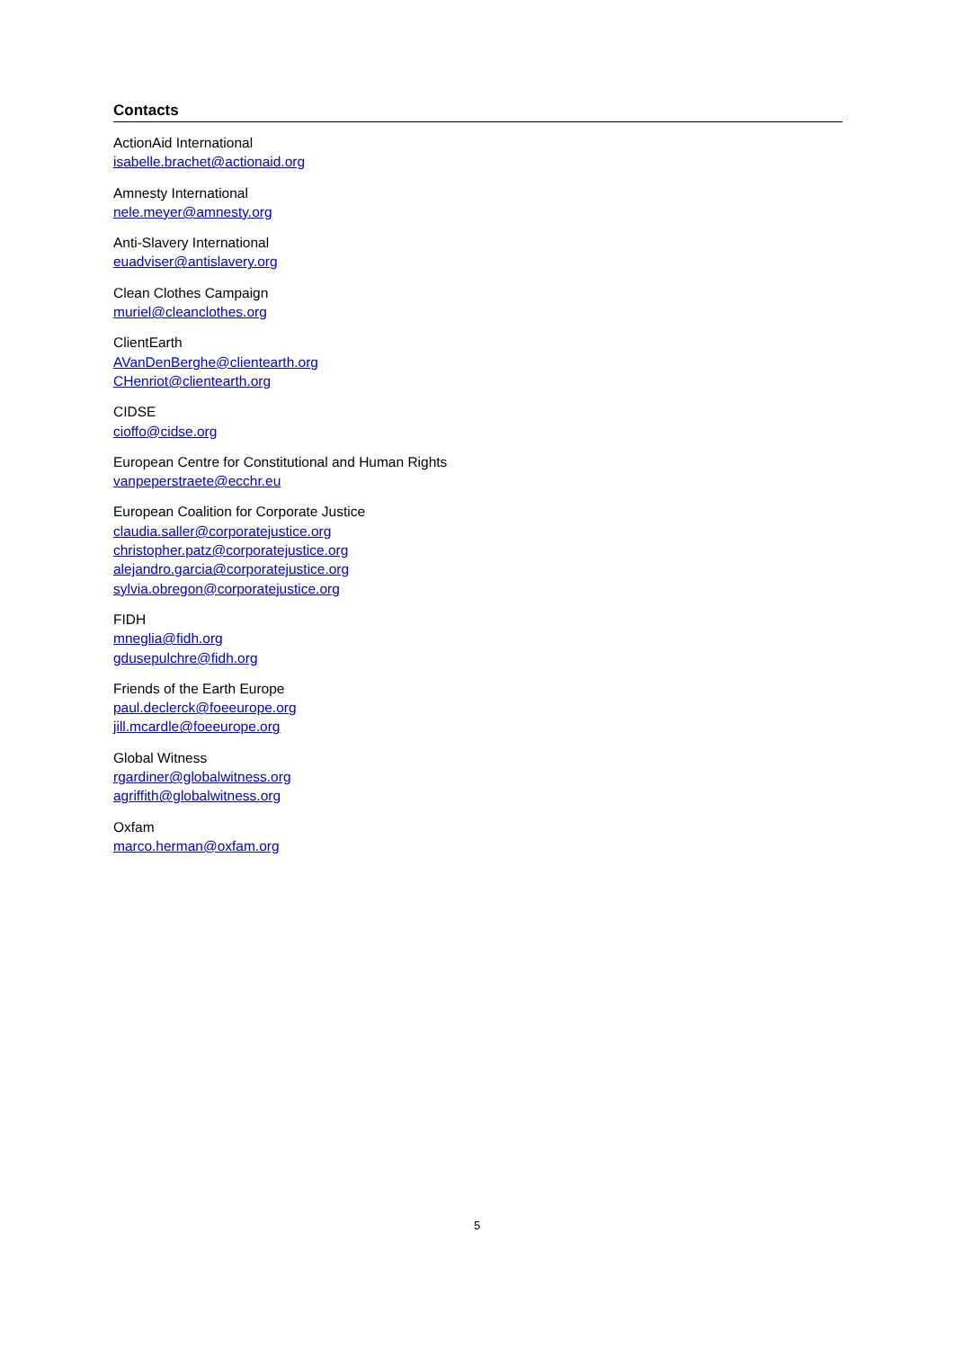Contacts
ActionAid International
isabelle.brachet@actionaid.org
Amnesty International
nele.meyer@amnesty.org
Anti-Slavery International
euadviser@antislavery.org
Clean Clothes Campaign
muriel@cleanclothes.org
ClientEarth
AVanDenBerghe@clientearth.org
CHenriot@clientearth.org
CIDSE
cioffo@cidse.org
European Centre for Constitutional and Human Rights
vanpeperstraete@ecchr.eu
European Coalition for Corporate Justice
claudia.saller@corporatejustice.org
christopher.patz@corporatejustice.org
alejandro.garcia@corporatejustice.org
sylvia.obregon@corporatejustice.org
FIDH
mneglia@fidh.org
gdusepulchre@fidh.org
Friends of the Earth Europe
paul.declerck@foeeurope.org
jill.mcardle@foeeurope.org
Global Witness
rgardiner@globalwitness.org
agriffith@globalwitness.org
Oxfam
marco.herman@oxfam.org
5